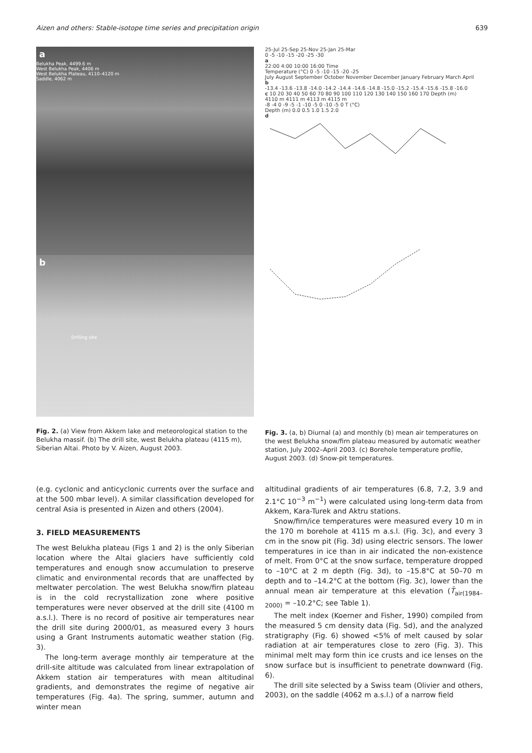Aizen and others: Stable-isotope time series and precipitation origin 639
a
Belukha Peak, 4499.6 m
West Belukha Peak, 4406 m
West Belukha Plateau, 4110–4120 m
Saddle, 4062 m
b
Drilling site
Fig. 2. (a) View from Akkem lake and meteorological station to the Belukha massif. (b) The drill site, west Belukha plateau (4115 m), Siberian Altai. Photo by V. Aizen, August 2003.
25-Jul 25-Sep 25-Nov 25-Jan 25-Mar
0 -5 -10 -15 -20 -25 -30
a
22:00 4:00 10:00 16:00 Time
Temperature (°C) 0 -5 -10 -15 -20 -25
July August September October November December January February March April
b
-13.4 -13.6 -13.8 -14.0 -14.2 -14.4 -14.6 -14.8 -15.0 -15.2 -15.4 -15.6 -15.8 -16.0
c 10 20 30 40 50 60 70 80 90 100 110 120 130 140 150 160 170 Depth (m)
4110 m 4111 m 4113 m 4115 m
-8 -4 0 -9 -5 -1 -10 -5 0 -10 -5 0 T (°C)
Depth (m) 0.0 0.5 1.0 1.5 2.0
d
Fig. 3. (a, b) Diurnal (a) and monthly (b) mean air temperatures on the west Belukha snow/firn plateau measured by automatic weather station, July 2002–April 2003. (c) Borehole temperature profile, August 2003. (d) Snow-pit temperatures.
(e.g. cyclonic and anticyclonic currents over the surface and at the 500 mbar level). A similar classification developed for central Asia is presented in Aizen and others (2004).
3. FIELD MEASUREMENTS
The west Belukha plateau (Figs 1 and 2) is the only Siberian location where the Altai glaciers have sufficiently cold temperatures and enough snow accumulation to preserve climatic and environmental records that are unaffected by meltwater percolation. The west Belukha snow/firn plateau is in the cold recrystallization zone where positive temperatures were never observed at the drill site (4100 m a.s.l.). There is no record of positive air temperatures near the drill site during 2000/01, as measured every 3 hours using a Grant Instruments automatic weather station (Fig. 3).
The long-term average monthly air temperature at the drill-site altitude was calculated from linear extrapolation of Akkem station air temperatures with mean altitudinal gradients, and demonstrates the regime of negative air temperatures (Fig. 4a). The spring, summer, autumn and winter mean
altitudinal gradients of air temperatures (6.8, 7.2, 3.9 and 2.1°C 10<sup>−3</sup> m<sup>−1</sup>) were calculated using long-term data from Akkem, Kara-Turek and Aktru stations.
Snow/firn/ice temperatures were measured every 10 m in the 170 m borehole at 4115 m a.s.l. (Fig. 3c), and every 3 cm in the snow pit (Fig. 3d) using electric sensors. The lower temperatures in ice than in air indicated the non-existence of melt. From 0°C at the snow surface, temperature dropped to –10°C at 2 m depth (Fig. 3d), to –15.8°C at 50–70 m depth and to –14.2°C at the bottom (Fig. 3c), lower than the annual mean air temperature at this elevation (T̄<sub>air(1984–2000)</sub> = –10.2°C; see Table 1).
The melt index (Koerner and Fisher, 1990) compiled from the measured 5 cm density data (Fig. 5d), and the analyzed stratigraphy (Fig. 6) showed <5% of melt caused by solar radiation at air temperatures close to zero (Fig. 3). This minimal melt may form thin ice crusts and ice lenses on the snow surface but is insufficient to penetrate downward (Fig. 6).
The drill site selected by a Swiss team (Olivier and others, 2003), on the saddle (4062 m a.s.l.) of a narrow field